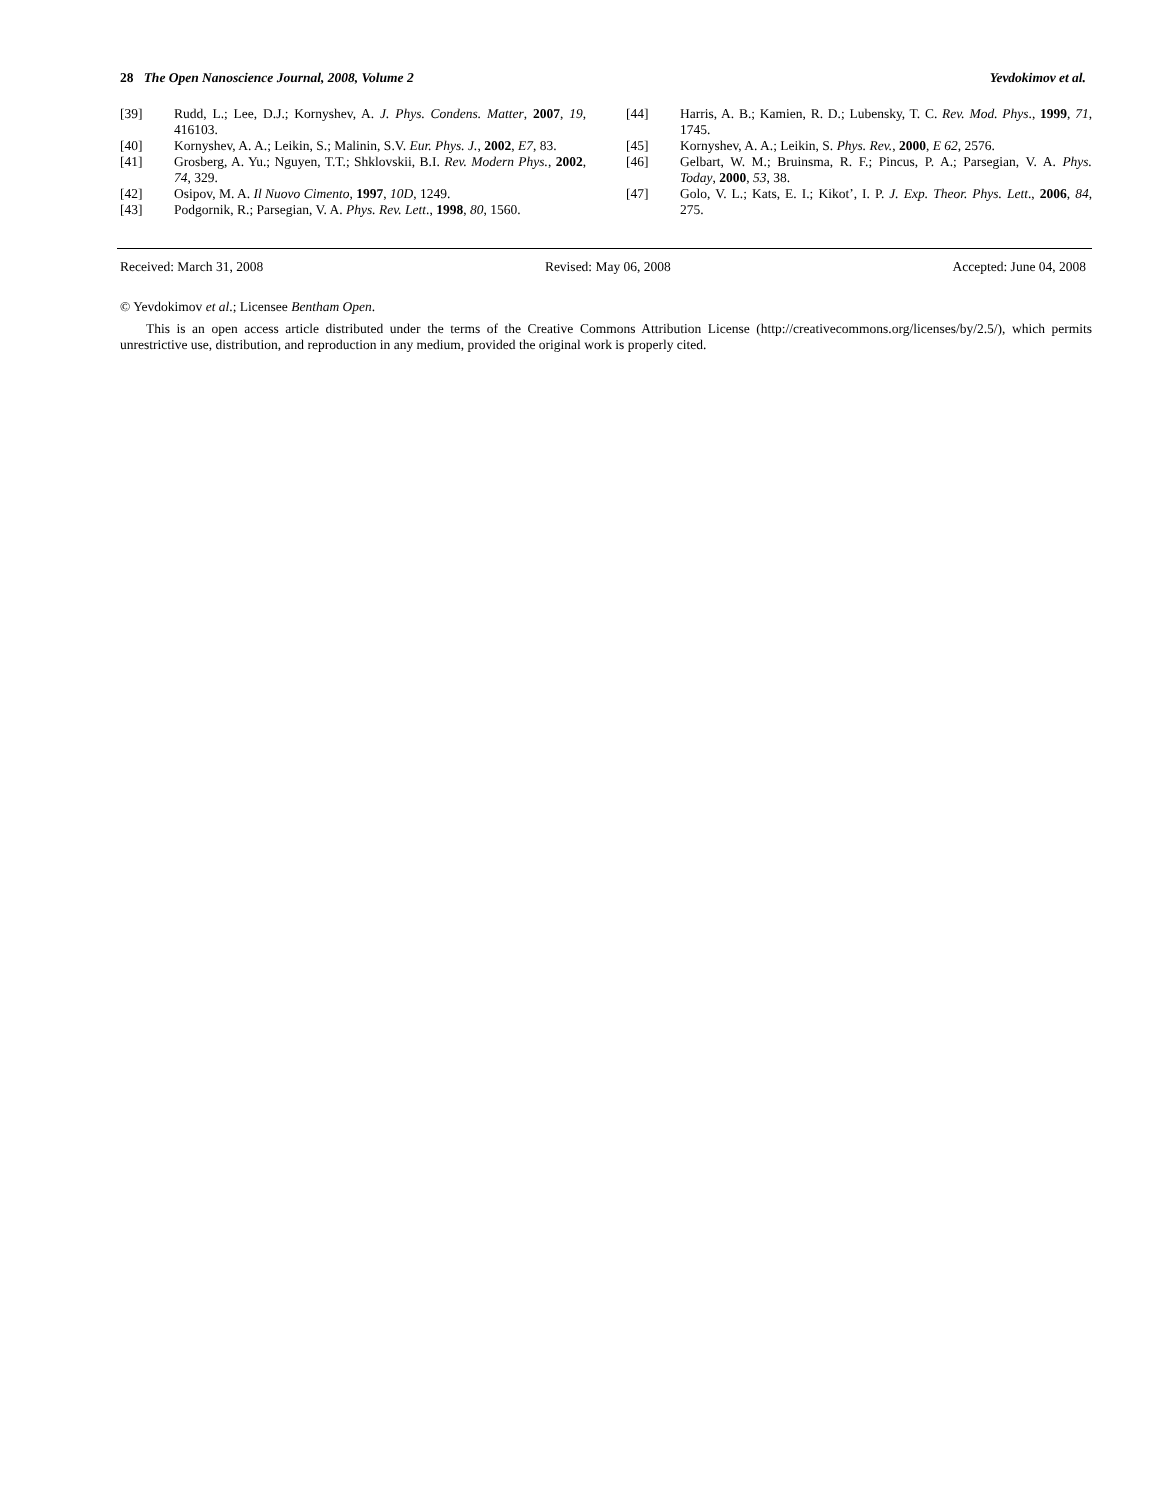28 The Open Nanoscience Journal, 2008, Volume 2 Yevdokimov et al.
[39] Rudd, L.; Lee, D.J.; Kornyshev, A. J. Phys. Condens. Matter, 2007, 19, 416103.
[40] Kornyshev, A. A.; Leikin, S.; Malinin, S.V. Eur. Phys. J., 2002, E7, 83.
[41] Grosberg, A. Yu.; Nguyen, T.T.; Shklovskii, B.I. Rev. Modern Phys., 2002, 74, 329.
[42] Osipov, M. A. Il Nuovo Cimento, 1997, 10D, 1249.
[43] Podgornik, R.; Parsegian, V. A. Phys. Rev. Lett., 1998, 80, 1560.
[44] Harris, A. B.; Kamien, R. D.; Lubensky, T. C. Rev. Mod. Phys., 1999, 71, 1745.
[45] Kornyshev, A. A.; Leikin, S. Phys. Rev., 2000, E 62, 2576.
[46] Gelbart, W. M.; Bruinsma, R. F.; Pincus, P. A.; Parsegian, V. A. Phys. Today, 2000, 53, 38.
[47] Golo, V. L.; Kats, E. I.; Kikot’, I. P. J. Exp. Theor. Phys. Lett., 2006, 84, 275.
Received: March 31, 2008 Revised: May 06, 2008 Accepted: June 04, 2008
© Yevdokimov et al.; Licensee Bentham Open.
This is an open access article distributed under the terms of the Creative Commons Attribution License (http://creativecommons.org/licenses/by/2.5/), which permits unrestrictive use, distribution, and reproduction in any medium, provided the original work is properly cited.